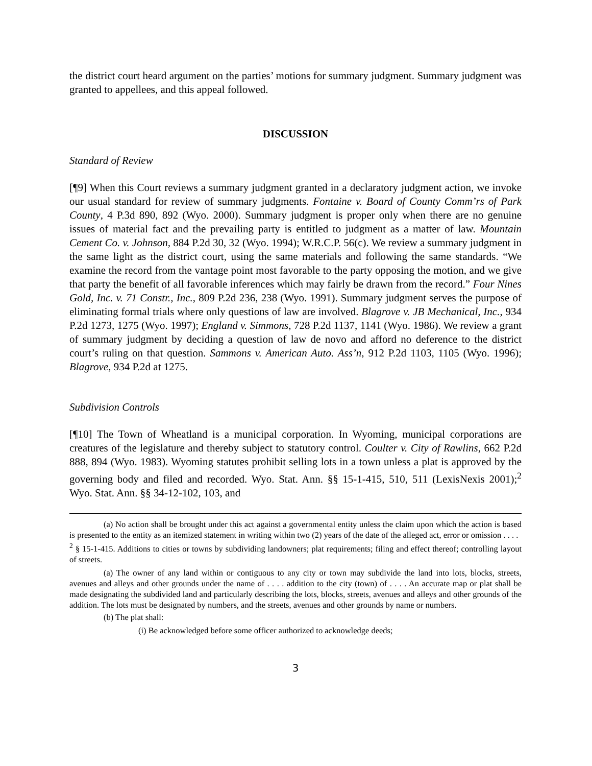the district court heard argument on the parties’ motions for summary judgment. Summary judgment was granted to appellees, and this appeal followed.
DISCUSSION
Standard of Review
[¶9] When this Court reviews a summary judgment granted in a declaratory judgment action, we invoke our usual standard for review of summary judgments. Fontaine v. Board of County Comm’rs of Park County, 4 P.3d 890, 892 (Wyo. 2000). Summary judgment is proper only when there are no genuine issues of material fact and the prevailing party is entitled to judgment as a matter of law. Mountain Cement Co. v. Johnson, 884 P.2d 30, 32 (Wyo. 1994); W.R.C.P. 56(c). We review a summary judgment in the same light as the district court, using the same materials and following the same standards. “We examine the record from the vantage point most favorable to the party opposing the motion, and we give that party the benefit of all favorable inferences which may fairly be drawn from the record.” Four Nines Gold, Inc. v. 71 Constr., Inc., 809 P.2d 236, 238 (Wyo. 1991). Summary judgment serves the purpose of eliminating formal trials where only questions of law are involved. Blagrove v. JB Mechanical, Inc., 934 P.2d 1273, 1275 (Wyo. 1997); England v. Simmons, 728 P.2d 1137, 1141 (Wyo. 1986). We review a grant of summary judgment by deciding a question of law de novo and afford no deference to the district court’s ruling on that question. Sammons v. American Auto. Ass’n, 912 P.2d 1103, 1105 (Wyo. 1996); Blagrove, 934 P.2d at 1275.
Subdivision Controls
[¶10] The Town of Wheatland is a municipal corporation. In Wyoming, municipal corporations are creatures of the legislature and thereby subject to statutory control. Coulter v. City of Rawlins, 662 P.2d 888, 894 (Wyo. 1983). Wyoming statutes prohibit selling lots in a town unless a plat is approved by the governing body and filed and recorded. Wyo. Stat. Ann. §§ 15-1-415, 510, 511 (LexisNexis 2001);<sup>2</sup> Wyo. Stat. Ann. §§ 34-12-102, 103, and
(a) No action shall be brought under this act against a governmental entity unless the claim upon which the action is based is presented to the entity as an itemized statement in writing within two (2) years of the date of the alleged act, error or omission . . . .
<sup>2</sup> § 15-1-415. Additions to cities or towns by subdividing landowners; plat requirements; filing and effect thereof; controlling layout of streets.
(a) The owner of any land within or contiguous to any city or town may subdivide the land into lots, blocks, streets, avenues and alleys and other grounds under the name of . . . . addition to the city (town) of . . . . An accurate map or plat shall be made designating the subdivided land and particularly describing the lots, blocks, streets, avenues and alleys and other grounds of the addition. The lots must be designated by numbers, and the streets, avenues and other grounds by name or numbers.
(b) The plat shall:
(i) Be acknowledged before some officer authorized to acknowledge deeds;
3